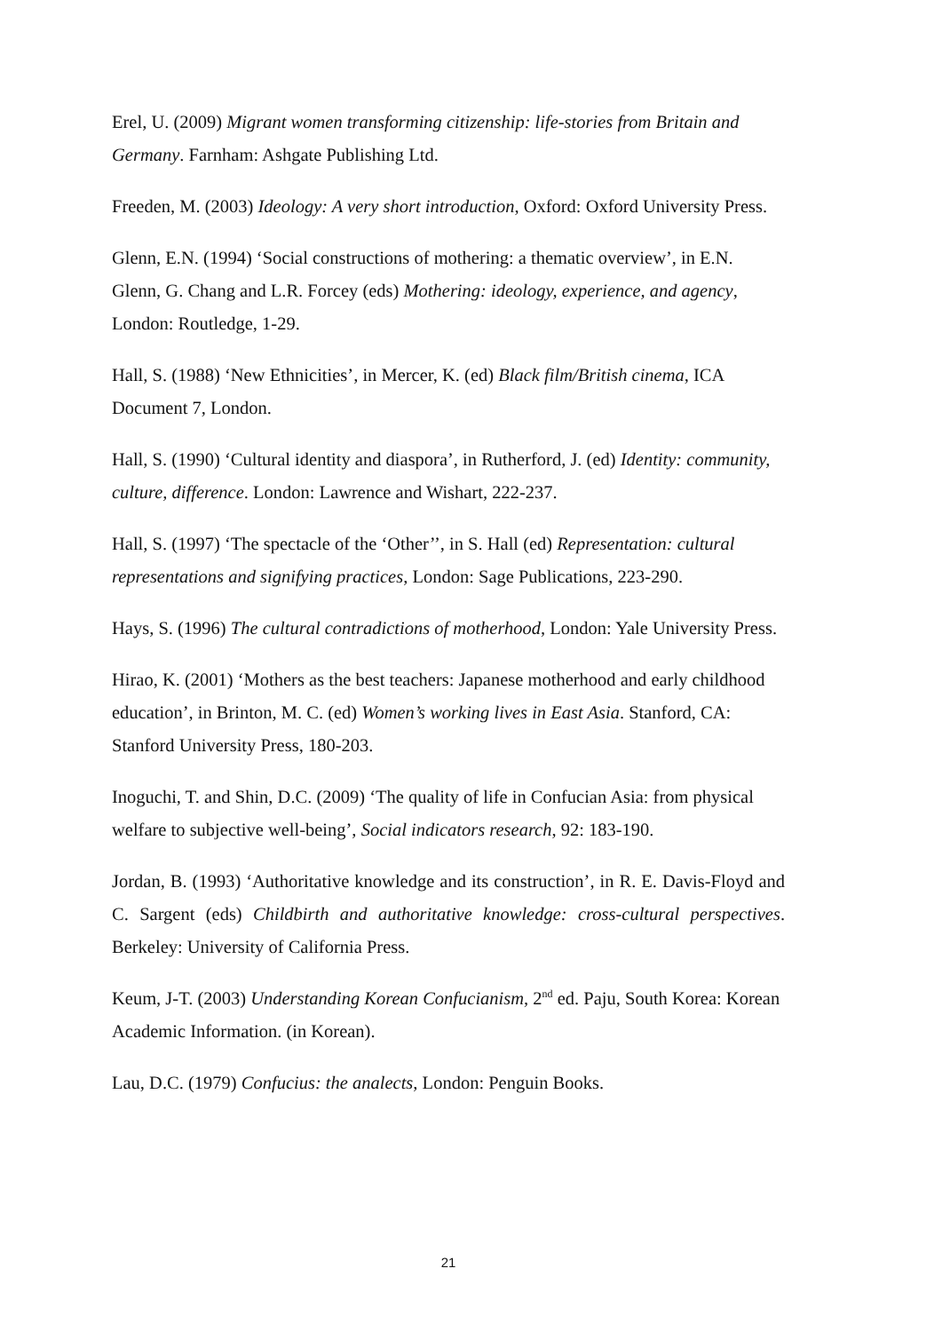Erel, U. (2009) Migrant women transforming citizenship: life-stories from Britain and Germany. Farnham: Ashgate Publishing Ltd.
Freeden, M. (2003) Ideology: A very short introduction, Oxford: Oxford University Press.
Glenn, E.N. (1994) ‘Social constructions of mothering: a thematic overview’, in E.N. Glenn, G. Chang and L.R. Forcey (eds) Mothering: ideology, experience, and agency, London: Routledge, 1-29.
Hall, S. (1988) ‘New Ethnicities’, in Mercer, K. (ed) Black film/British cinema, ICA Document 7, London.
Hall, S. (1990) ‘Cultural identity and diaspora’, in Rutherford, J. (ed) Identity: community, culture, difference. London: Lawrence and Wishart, 222-237.
Hall, S. (1997) ‘The spectacle of the ‘Other’’, in S. Hall (ed) Representation: cultural representations and signifying practices, London: Sage Publications, 223-290.
Hays, S. (1996) The cultural contradictions of motherhood, London: Yale University Press.
Hirao, K. (2001) ‘Mothers as the best teachers: Japanese motherhood and early childhood education’, in Brinton, M. C. (ed) Women’s working lives in East Asia. Stanford, CA: Stanford University Press, 180-203.
Inoguchi, T. and Shin, D.C. (2009) ‘The quality of life in Confucian Asia: from physical welfare to subjective well-being’, Social indicators research, 92: 183-190.
Jordan, B. (1993) ‘Authoritative knowledge and its construction’, in R. E. Davis-Floyd and C. Sargent (eds) Childbirth and authoritative knowledge: cross-cultural perspectives. Berkeley: University of California Press.
Keum, J-T. (2003) Understanding Korean Confucianism, 2<sup>nd</sup> ed. Paju, South Korea: Korean Academic Information. (in Korean).
Lau, D.C. (1979) Confucius: the analects, London: Penguin Books.
21